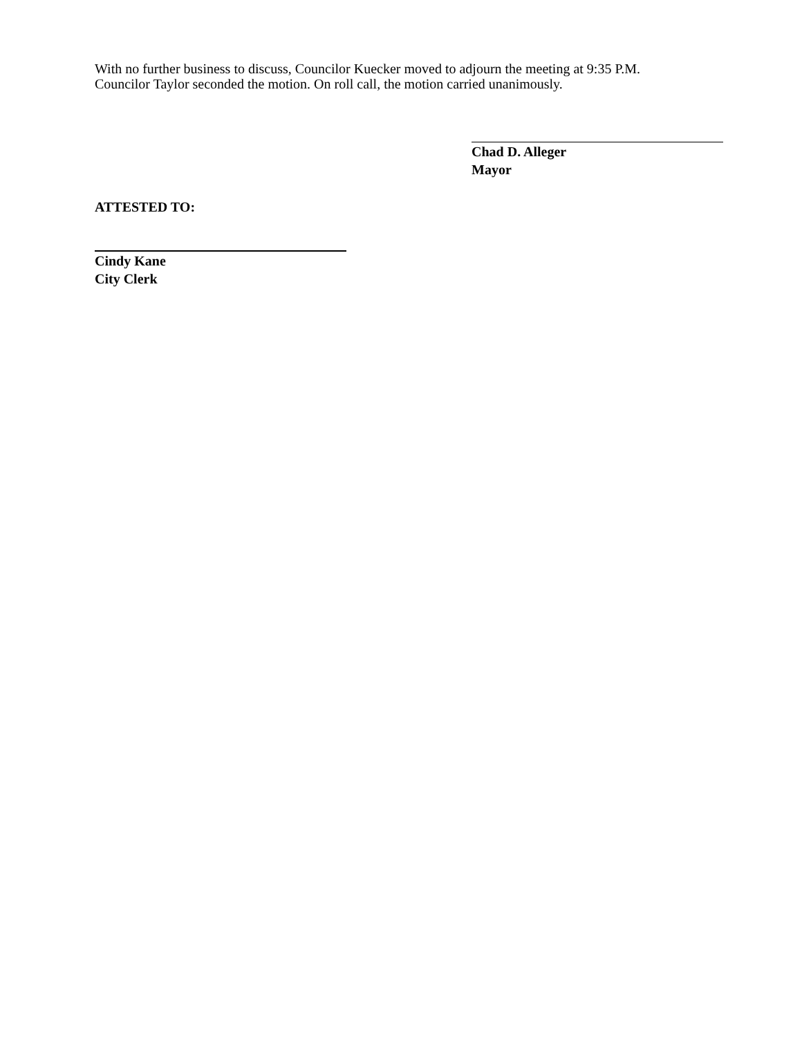With no further business to discuss, Councilor Kuecker moved to adjourn the meeting at 9:35 P.M.
Councilor Taylor seconded the motion. On roll call, the motion carried unanimously.
Chad D. Alleger
Mayor
ATTESTED TO:
Cindy Kane
City Clerk